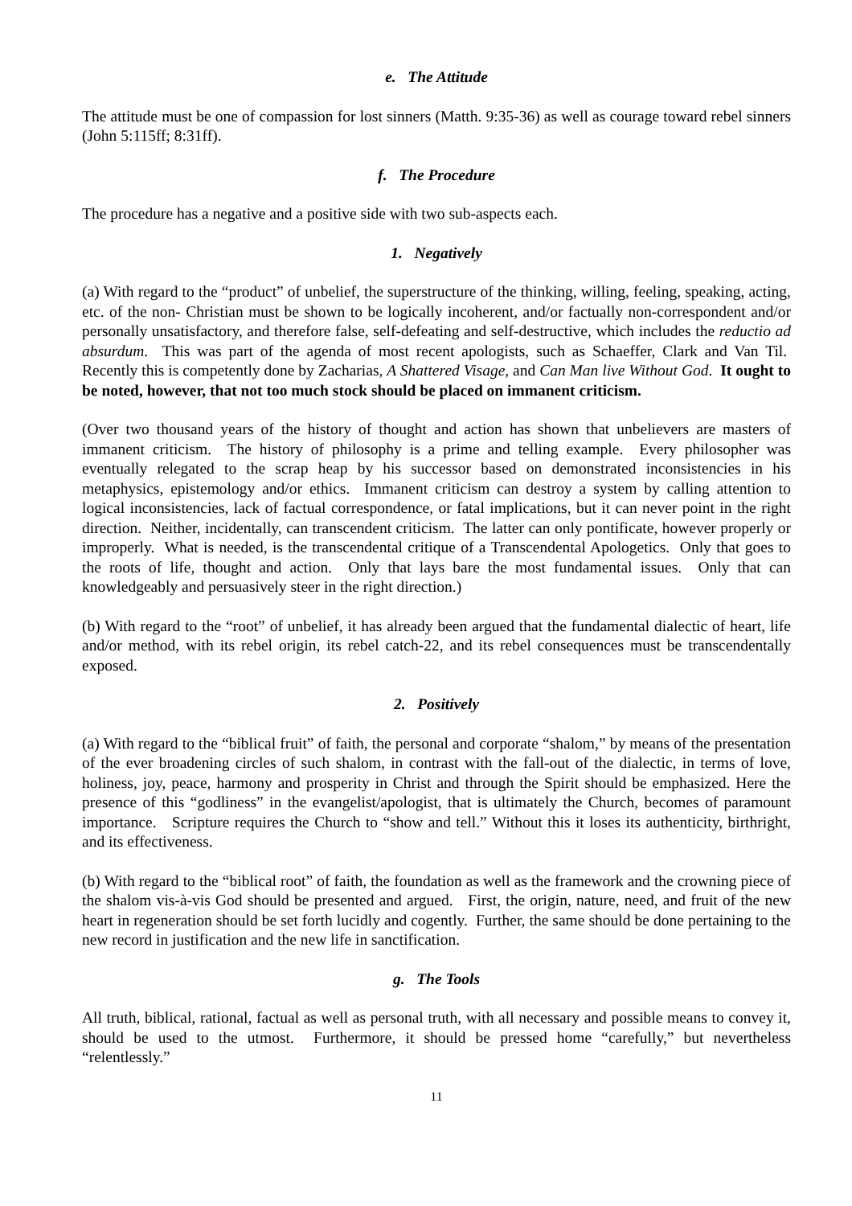e. The Attitude
The attitude must be one of compassion for lost sinners (Matth. 9:35-36) as well as courage toward rebel sinners (John 5:115ff; 8:31ff).
f. The Procedure
The procedure has a negative and a positive side with two sub-aspects each.
1. Negatively
(a) With regard to the “product” of unbelief, the superstructure of the thinking, willing, feeling, speaking, acting, etc. of the non- Christian must be shown to be logically incoherent, and/or factually non-correspondent and/or personally unsatisfactory, and therefore false, self-defeating and self-destructive, which includes the reductio ad absurdum. This was part of the agenda of most recent apologists, such as Schaeffer, Clark and Van Til. Recently this is competently done by Zacharias, A Shattered Visage, and Can Man live Without God. It ought to be noted, however, that not too much stock should be placed on immanent criticism.
(Over two thousand years of the history of thought and action has shown that unbelievers are masters of immanent criticism. The history of philosophy is a prime and telling example. Every philosopher was eventually relegated to the scrap heap by his successor based on demonstrated inconsistencies in his metaphysics, epistemology and/or ethics. Immanent criticism can destroy a system by calling attention to logical inconsistencies, lack of factual correspondence, or fatal implications, but it can never point in the right direction. Neither, incidentally, can transcendent criticism. The latter can only pontificate, however properly or improperly. What is needed, is the transcendental critique of a Transcendental Apologetics. Only that goes to the roots of life, thought and action. Only that lays bare the most fundamental issues. Only that can knowledgeably and persuasively steer in the right direction.)
(b) With regard to the “root” of unbelief, it has already been argued that the fundamental dialectic of heart, life and/or method, with its rebel origin, its rebel catch-22, and its rebel consequences must be transcendentally exposed.
2. Positively
(a) With regard to the “biblical fruit” of faith, the personal and corporate “shalom,” by means of the presentation of the ever broadening circles of such shalom, in contrast with the fall-out of the dialectic, in terms of love, holiness, joy, peace, harmony and prosperity in Christ and through the Spirit should be emphasized. Here the presence of this “godliness” in the evangelist/apologist, that is ultimately the Church, becomes of paramount importance. Scripture requires the Church to “show and tell.” Without this it loses its authenticity, birthright, and its effectiveness.
(b) With regard to the “biblical root” of faith, the foundation as well as the framework and the crowning piece of the shalom vis-à-vis God should be presented and argued. First, the origin, nature, need, and fruit of the new heart in regeneration should be set forth lucidly and cogently. Further, the same should be done pertaining to the new record in justification and the new life in sanctification.
g. The Tools
All truth, biblical, rational, factual as well as personal truth, with all necessary and possible means to convey it, should be used to the utmost. Furthermore, it should be pressed home “carefully,” but nevertheless “relentlessly.”
11